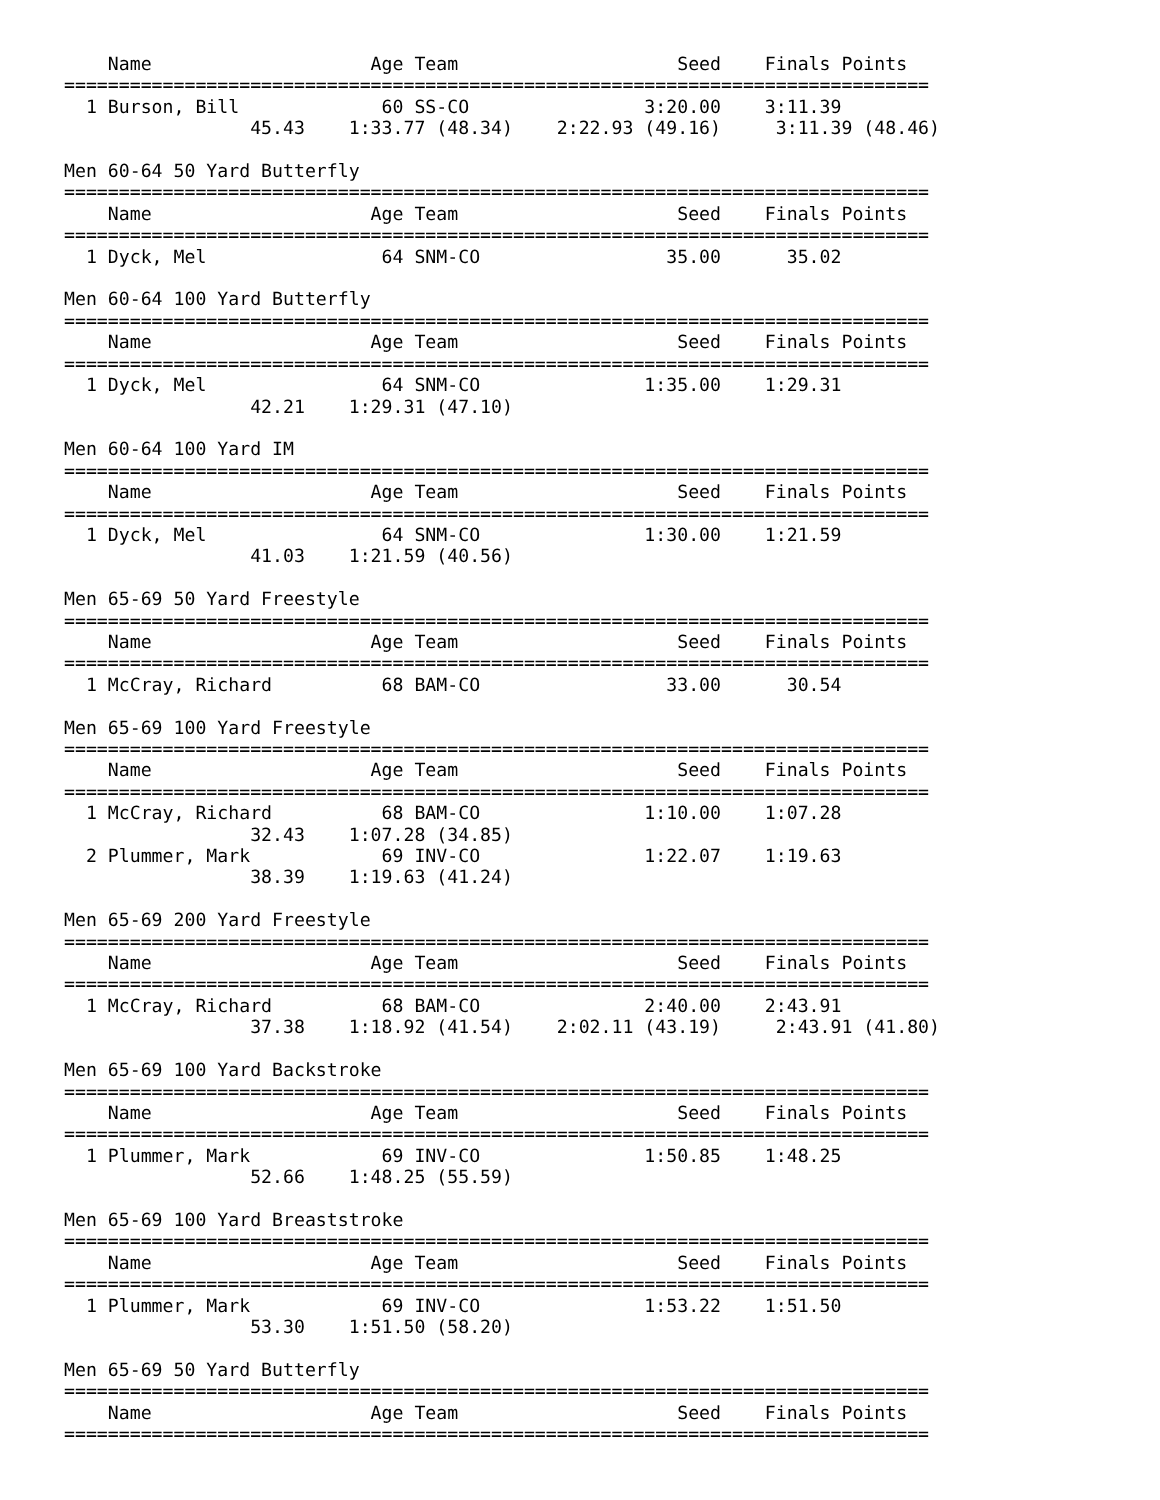Name                    Age Team                    Seed    Finals Points
===============================================================================
  1 Burson, Bill             60 SS-CO                3:20.00    3:11.39
                 45.43    1:33.77 (48.34)    2:22.93 (49.16)     3:11.39 (48.46)

Men 60-64 50 Yard Butterfly
===============================================================================
    Name                    Age Team                    Seed    Finals Points
===============================================================================
  1 Dyck, Mel                64 SNM-CO                 35.00      35.02

Men 60-64 100 Yard Butterfly
===============================================================================
    Name                    Age Team                    Seed    Finals Points
===============================================================================
  1 Dyck, Mel                64 SNM-CO               1:35.00    1:29.31
                 42.21    1:29.31 (47.10)

Men 60-64 100 Yard IM
===============================================================================
    Name                    Age Team                    Seed    Finals Points
===============================================================================
  1 Dyck, Mel                64 SNM-CO               1:30.00    1:21.59
                 41.03    1:21.59 (40.56)

Men 65-69 50 Yard Freestyle
===============================================================================
    Name                    Age Team                    Seed    Finals Points
===============================================================================
  1 McCray, Richard          68 BAM-CO                 33.00      30.54

Men 65-69 100 Yard Freestyle
===============================================================================
    Name                    Age Team                    Seed    Finals Points
===============================================================================
  1 McCray, Richard          68 BAM-CO               1:10.00    1:07.28
                 32.43    1:07.28 (34.85)
  2 Plummer, Mark            69 INV-CO               1:22.07    1:19.63
                 38.39    1:19.63 (41.24)

Men 65-69 200 Yard Freestyle
===============================================================================
    Name                    Age Team                    Seed    Finals Points
===============================================================================
  1 McCray, Richard          68 BAM-CO               2:40.00    2:43.91
                 37.38    1:18.92 (41.54)    2:02.11 (43.19)     2:43.91 (41.80)

Men 65-69 100 Yard Backstroke
===============================================================================
    Name                    Age Team                    Seed    Finals Points
===============================================================================
  1 Plummer, Mark            69 INV-CO               1:50.85    1:48.25
                 52.66    1:48.25 (55.59)

Men 65-69 100 Yard Breaststroke
===============================================================================
    Name                    Age Team                    Seed    Finals Points
===============================================================================
  1 Plummer, Mark            69 INV-CO               1:53.22    1:51.50
                 53.30    1:51.50 (58.20)

Men 65-69 50 Yard Butterfly
===============================================================================
    Name                    Age Team                    Seed    Finals Points
===============================================================================